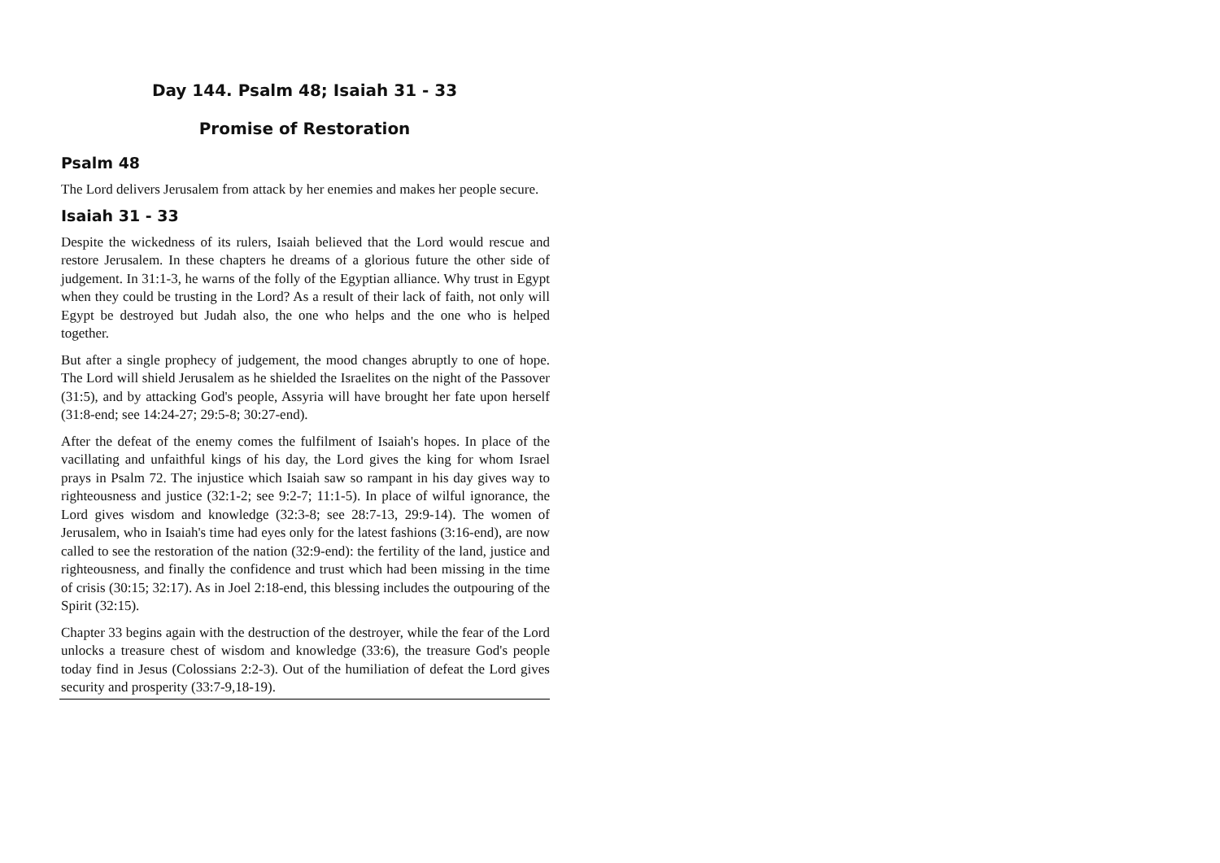Day 144. Psalm 48; Isaiah 31 - 33
Promise of Restoration
Psalm 48
The Lord delivers Jerusalem from attack by her enemies and makes her people secure.
Isaiah 31 - 33
Despite the wickedness of its rulers, Isaiah believed that the Lord would rescue and restore Jerusalem. In these chapters he dreams of a glorious future the other side of judgement. In 31:1-3, he warns of the folly of the Egyptian alliance. Why trust in Egypt when they could be trusting in the Lord? As a result of their lack of faith, not only will Egypt be destroyed but Judah also, the one who helps and the one who is helped together.
But after a single prophecy of judgement, the mood changes abruptly to one of hope. The Lord will shield Jerusalem as he shielded the Israelites on the night of the Passover (31:5), and by attacking God's people, Assyria will have brought her fate upon herself (31:8-end; see 14:24-27; 29:5-8; 30:27-end).
After the defeat of the enemy comes the fulfilment of Isaiah's hopes. In place of the vacillating and unfaithful kings of his day, the Lord gives the king for whom Israel prays in Psalm 72. The injustice which Isaiah saw so rampant in his day gives way to righteousness and justice (32:1-2; see 9:2-7; 11:1-5). In place of wilful ignorance, the Lord gives wisdom and knowledge (32:3-8; see 28:7-13, 29:9-14). The women of Jerusalem, who in Isaiah's time had eyes only for the latest fashions (3:16-end), are now called to see the restoration of the nation (32:9-end): the fertility of the land, justice and righteousness, and finally the confidence and trust which had been missing in the time of crisis (30:15; 32:17). As in Joel 2:18-end, this blessing includes the outpouring of the Spirit (32:15).
Chapter 33 begins again with the destruction of the destroyer, while the fear of the Lord unlocks a treasure chest of wisdom and knowledge (33:6), the treasure God's people today find in Jesus (Colossians 2:2-3). Out of the humiliation of defeat the Lord gives security and prosperity (33:7-9,18-19).